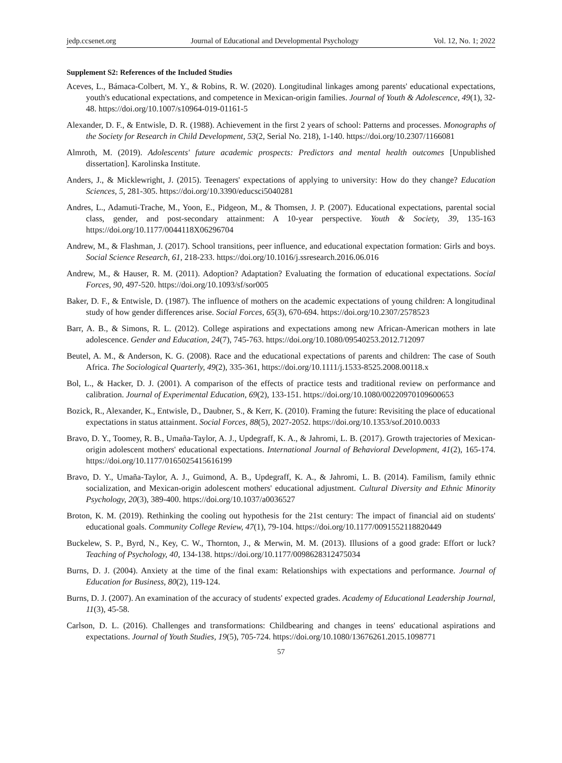jedp.ccsenet.org Journal of Educational and Developmental Psychology Vol. 12, No. 1; 2022
Supplement S2: References of the Included Studies
Aceves, L., Bámaca-Colbert, M. Y., & Robins, R. W. (2020). Longitudinal linkages among parents' educational expectations, youth's educational expectations, and competence in Mexican-origin families. Journal of Youth & Adolescence, 49(1), 32-48. https://doi.org/10.1007/s10964-019-01161-5
Alexander, D. F., & Entwisle, D. R. (1988). Achievement in the first 2 years of school: Patterns and processes. Monographs of the Society for Research in Child Development, 53(2, Serial No. 218), 1-140. https://doi.org/10.2307/1166081
Almroth, M. (2019). Adolescents' future academic prospects: Predictors and mental health outcomes [Unpublished dissertation]. Karolinska Institute.
Anders, J., & Micklewright, J. (2015). Teenagers' expectations of applying to university: How do they change? Education Sciences, 5, 281-305. https://doi.org/10.3390/educsci5040281
Andres, L., Adamuti-Trache, M., Yoon, E., Pidgeon, M., & Thomsen, J. P. (2007). Educational expectations, parental social class, gender, and post-secondary attainment: A 10-year perspective. Youth & Society, 39, 135-163 https://doi.org/10.1177/0044118X06296704
Andrew, M., & Flashman, J. (2017). School transitions, peer influence, and educational expectation formation: Girls and boys. Social Science Research, 61, 218-233. https://doi.org/10.1016/j.ssresearch.2016.06.016
Andrew, M., & Hauser, R. M. (2011). Adoption? Adaptation? Evaluating the formation of educational expectations. Social Forces, 90, 497-520. https://doi.org/10.1093/sf/sor005
Baker, D. F., & Entwisle, D. (1987). The influence of mothers on the academic expectations of young children: A longitudinal study of how gender differences arise. Social Forces, 65(3), 670-694. https://doi.org/10.2307/2578523
Barr, A. B., & Simons, R. L. (2012). College aspirations and expectations among new African-American mothers in late adolescence. Gender and Education, 24(7), 745-763. https://doi.org/10.1080/09540253.2012.712097
Beutel, A. M., & Anderson, K. G. (2008). Race and the educational expectations of parents and children: The case of South Africa. The Sociological Quarterly, 49(2), 335-361, https://doi.org/10.1111/j.1533-8525.2008.00118.x
Bol, L., & Hacker, D. J. (2001). A comparison of the effects of practice tests and traditional review on performance and calibration. Journal of Experimental Education, 69(2), 133-151. https://doi.org/10.1080/00220970109600653
Bozick, R., Alexander, K., Entwisle, D., Daubner, S., & Kerr, K. (2010). Framing the future: Revisiting the place of educational expectations in status attainment. Social Forces, 88(5), 2027-2052. https://doi.org/10.1353/sof.2010.0033
Bravo, D. Y., Toomey, R. B., Umaña-Taylor, A. J., Updegraff, K. A., & Jahromi, L. B. (2017). Growth trajectories of Mexican-origin adolescent mothers' educational expectations. International Journal of Behavioral Development, 41(2), 165-174. https://doi.org/10.1177/0165025415616199
Bravo, D. Y., Umaña-Taylor, A. J., Guimond, A. B., Updegraff, K. A., & Jahromi, L. B. (2014). Familism, family ethnic socialization, and Mexican-origin adolescent mothers' educational adjustment. Cultural Diversity and Ethnic Minority Psychology, 20(3), 389-400. https://doi.org/10.1037/a0036527
Broton, K. M. (2019). Rethinking the cooling out hypothesis for the 21st century: The impact of financial aid on students' educational goals. Community College Review, 47(1), 79-104. https://doi.org/10.1177/0091552118820449
Buckelew, S. P., Byrd, N., Key, C. W., Thornton, J., & Merwin, M. M. (2013). Illusions of a good grade: Effort or luck? Teaching of Psychology, 40, 134-138. https://doi.org/10.1177/0098628312475034
Burns, D. J. (2004). Anxiety at the time of the final exam: Relationships with expectations and performance. Journal of Education for Business, 80(2), 119-124.
Burns, D. J. (2007). An examination of the accuracy of students' expected grades. Academy of Educational Leadership Journal, 11(3), 45-58.
Carlson, D. L. (2016). Challenges and transformations: Childbearing and changes in teens' educational aspirations and expectations. Journal of Youth Studies, 19(5), 705-724. https://doi.org/10.1080/13676261.2015.1098771
57